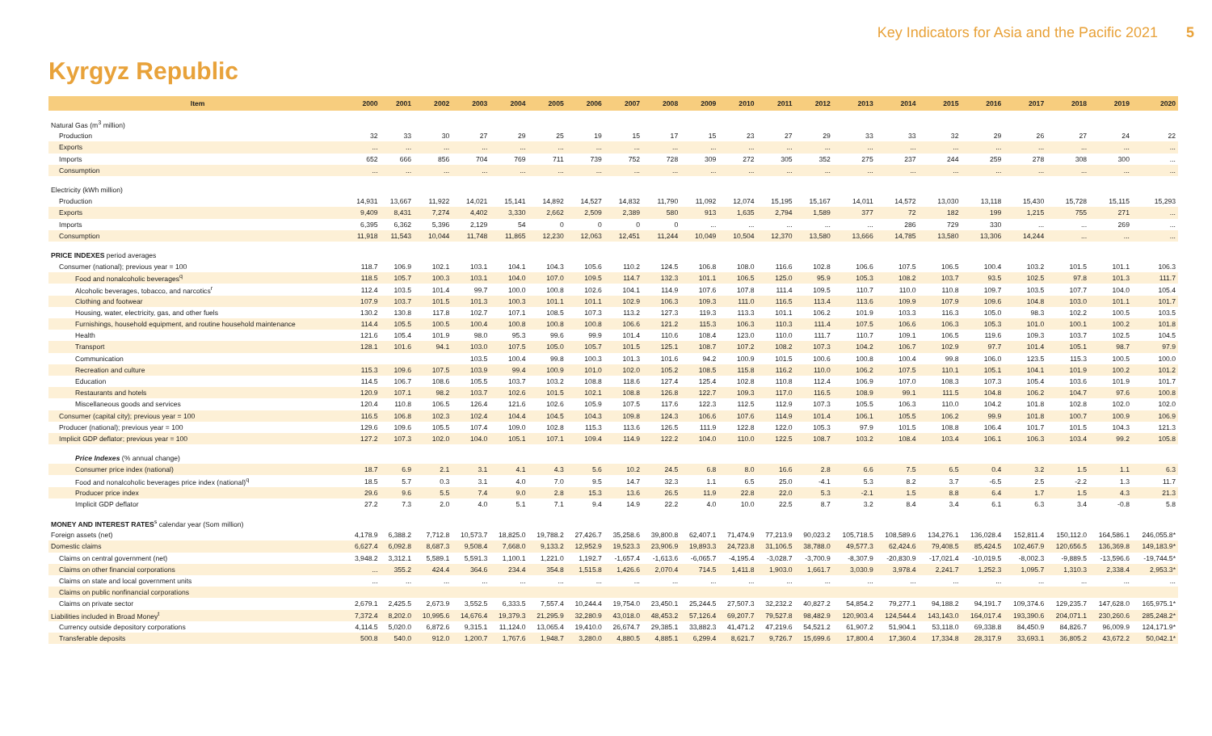Key Indicators for Asia and the Pacific 2021 5
Kyrgyz Republic
| Item | 2000 | 2001 | 2002 | 2003 | 2004 | 2005 | 2006 | 2007 | 2008 | 2009 | 2010 | 2011 | 2012 | 2013 | 2014 | 2015 | 2016 | 2017 | 2018 | 2019 | 2020 |
| --- | --- | --- | --- | --- | --- | --- | --- | --- | --- | --- | --- | --- | --- | --- | --- | --- | --- | --- | --- | --- | --- |
| Natural Gas (m<sup>3</sup> million) | | | | | | | | | | | | | | | | | | | | | |
| Production | 32 | 33 | 30 | 27 | 29 | 25 | 19 | 15 | 17 | 15 | 23 | 27 | 29 | 33 | 33 | 32 | 29 | 26 | 27 | 24 | 22 |
| Exports | ... | ... | ... | ... | ... | ... | ... | ... | ... | ... | ... | ... | ... | ... | ... | ... | ... | ... | ... | ... | ... |
| Imports | 652 | 666 | 856 | 704 | 769 | 711 | 739 | 752 | 728 | 309 | 272 | 305 | 352 | 275 | 237 | 244 | 259 | 278 | 308 | 300 | ... |
| Consumption | ... | ... | ... | ... | ... | ... | ... | ... | ... | ... | ... | ... | ... | ... | ... | ... | ... | ... | ... | ... | ... |
| Electricity (kWh million) | | | | | | | | | | | | | | | | | | | | | |
| Production | 14,931 | 13,667 | 11,922 | 14,021 | 15,141 | 14,892 | 14,527 | 14,832 | 11,790 | 11,092 | 12,074 | 15,195 | 15,167 | 14,011 | 14,572 | 13,030 | 13,118 | 15,430 | 15,728 | 15,115 | 15,293 |
| Exports | 9,409 | 8,431 | 7,274 | 4,402 | 3,330 | 2,662 | 2,509 | 2,389 | 580 | 913 | 1,635 | 2,794 | 1,589 | 377 | 72 | 182 | 199 | 1,215 | 755 | 271 | ... |
| Imports | 6,395 | 6,362 | 5,396 | 2,129 | 54 | 0 | 0 | 0 | 0 | ... | ... | ... | ... | ... | 286 | 729 | 330 | ... | ... | 269 | ... |
| Consumption | 11,918 | 11,543 | 10,044 | 11,748 | 11,865 | 12,230 | 12,063 | 12,451 | 11,244 | 10,049 | 10,504 | 12,370 | 13,580 | 13,666 | 14,785 | 13,580 | 13,306 | 14,244 | ... | ... | ... |
| PRICE INDEXES period averages | | | | | | | | | | | | | | | | | | | | | |
| Consumer (national); previous year = 100 | 118.7 | 106.9 | 102.1 | 103.1 | 104.1 | 104.3 | 105.6 | 110.2 | 124.5 | 106.8 | 108.0 | 116.6 | 102.8 | 106.6 | 107.5 | 106.5 | 100.4 | 103.2 | 101.5 | 101.1 | 106.3 |
| Food and nonalcoholic beverages<sup>q</sup> | 118.5 | 105.7 | 100.3 | 103.1 | 104.0 | 107.0 | 109.5 | 114.7 | 132.3 | 101.1 | 106.5 | 125.0 | 95.9 | 105.3 | 108.2 | 103.7 | 93.5 | 102.5 | 97.8 | 101.3 | 111.7 |
| Alcoholic beverages, tobacco, and narcotics<sup>r</sup> | 112.4 | 103.5 | 101.4 | 99.7 | 100.0 | 100.8 | 102.6 | 104.1 | 114.9 | 107.6 | 107.8 | 111.4 | 109.5 | 110.7 | 110.0 | 110.8 | 109.7 | 103.5 | 107.7 | 104.0 | 105.4 |
| Clothing and footwear | 107.9 | 103.7 | 101.5 | 101.3 | 100.3 | 101.1 | 101.1 | 102.9 | 106.3 | 109.3 | 111.0 | 116.5 | 113.4 | 113.6 | 109.9 | 107.9 | 109.6 | 104.8 | 103.0 | 101.1 | 101.7 |
| Housing, water, electricity, gas, and other fuels | 130.2 | 130.8 | 117.8 | 102.7 | 107.1 | 108.5 | 107.3 | 113.2 | 127.3 | 119.3 | 113.3 | 101.1 | 106.2 | 101.9 | 103.3 | 116.3 | 105.0 | 98.3 | 102.2 | 100.5 | 103.5 |
| Furnishings, household equipment, and routine household maintenance | 114.4 | 105.5 | 100.5 | 100.4 | 100.8 | 100.8 | 100.8 | 106.6 | 121.2 | 115.3 | 106.3 | 110.3 | 111.4 | 107.5 | 106.6 | 106.3 | 105.3 | 101.0 | 100.1 | 100.2 | 101.8 |
| Health | 121.6 | 105.4 | 101.9 | 98.0 | 95.3 | 99.6 | 99.9 | 101.4 | 110.6 | 108.4 | 123.0 | 110.0 | 111.7 | 110.7 | 109.1 | 106.5 | 119.6 | 109.3 | 103.7 | 102.5 | 104.5 |
| Transport | 128.1 | 101.6 | 94.1 | 103.0 | 107.5 | 105.0 | 105.7 | 101.5 | 125.1 | 108.7 | 107.2 | 108.2 | 107.3 | 104.2 | 106.7 | 102.9 | 97.7 | 101.4 | 105.1 | 98.7 | 97.9 |
| Communication | | | | 103.5 | 100.4 | 99.8 | 100.3 | 101.3 | 101.6 | 94.2 | 100.9 | 101.5 | 100.6 | 100.8 | 100.4 | 99.8 | 106.0 | 123.5 | 115.3 | 100.5 | 100.0 |
| Recreation and culture | 115.3 | 109.6 | 107.5 | 103.9 | 99.4 | 100.9 | 101.0 | 102.0 | 105.2 | 108.5 | 115.8 | 116.2 | 110.0 | 106.2 | 107.5 | 110.1 | 105.1 | 104.1 | 101.9 | 100.2 | 101.2 |
| Education | 114.5 | 106.7 | 108.6 | 105.5 | 103.7 | 103.2 | 108.8 | 118.6 | 127.4 | 125.4 | 102.8 | 110.8 | 112.4 | 106.9 | 107.0 | 108.3 | 107.3 | 105.4 | 103.6 | 101.9 | 101.7 |
| Restaurants and hotels | 120.9 | 107.1 | 98.2 | 103.7 | 102.6 | 101.5 | 102.1 | 108.8 | 126.8 | 122.7 | 109.3 | 117.0 | 116.5 | 108.9 | 99.1 | 111.5 | 104.8 | 106.2 | 104.7 | 97.6 | 100.8 |
| Miscellaneous goods and services | 120.4 | 110.8 | 106.5 | 126.4 | 121.6 | 102.6 | 105.9 | 107.5 | 117.6 | 122.3 | 112.5 | 112.9 | 107.3 | 105.5 | 106.3 | 110.0 | 104.2 | 101.8 | 102.8 | 102.0 | 102.0 |
| Consumer (capital city); previous year = 100 | 116.5 | 106.8 | 102.3 | 102.4 | 104.4 | 104.5 | 104.3 | 109.8 | 124.3 | 106.6 | 107.6 | 114.9 | 101.4 | 106.1 | 105.5 | 106.2 | 99.9 | 101.8 | 100.7 | 100.9 | 106.9 |
| Producer (national); previous year = 100 | 129.6 | 109.6 | 105.5 | 107.4 | 109.0 | 102.8 | 115.3 | 113.6 | 126.5 | 111.9 | 122.8 | 122.0 | 105.3 | 97.9 | 101.5 | 108.8 | 106.4 | 101.7 | 101.5 | 104.3 | 121.3 |
| Implicit GDP deflator; previous year = 100 | 127.2 | 107.3 | 102.0 | 104.0 | 105.1 | 107.1 | 109.4 | 114.9 | 122.2 | 104.0 | 110.0 | 122.5 | 108.7 | 103.2 | 108.4 | 103.4 | 106.1 | 106.3 | 103.4 | 99.2 | 105.8 |
| Price Indexes (% annual change) | | | | | | | | | | | | | | | | | | | | | |
| Consumer price index (national) | 18.7 | 6.9 | 2.1 | 3.1 | 4.1 | 4.3 | 5.6 | 10.2 | 24.5 | 6.8 | 8.0 | 16.6 | 2.8 | 6.6 | 7.5 | 6.5 | 0.4 | 3.2 | 1.5 | 1.1 | 6.3 |
| Food and nonalcoholic beverages price index (national)<sup>q</sup> | 18.5 | 5.7 | 0.3 | 3.1 | 4.0 | 7.0 | 9.5 | 14.7 | 32.3 | 1.1 | 6.5 | 25.0 | -4.1 | 5.3 | 8.2 | 3.7 | -6.5 | 2.5 | -2.2 | 1.3 | 11.7 |
| Producer price index | 29.6 | 9.6 | 5.5 | 7.4 | 9.0 | 2.8 | 15.3 | 13.6 | 26.5 | 11.9 | 22.8 | 22.0 | 5.3 | -2.1 | 1.5 | 8.8 | 6.4 | 1.7 | 1.5 | 4.3 | 21.3 |
| Implicit GDP deflator | 27.2 | 7.3 | 2.0 | 4.0 | 5.1 | 7.1 | 9.4 | 14.9 | 22.2 | 4.0 | 10.0 | 22.5 | 8.7 | 3.2 | 8.4 | 3.4 | 6.1 | 6.3 | 3.4 | -0.8 | 5.8 |
| MONEY AND INTEREST RATES<sup>s</sup> calendar year (Som million) | | | | | | | | | | | | | | | | | | | | | |
| Foreign assets (net) | 4,178.9 | 6,388.2 | 7,712.8 | 10,573.7 | 18,825.0 | 19,788.2 | 27,426.7 | 35,258.6 | 39,800.8 | 62,407.1 | 71,474.9 | 77,213.9 | 90,023.2 | 105,718.5 | 108,589.6 | 134,276.1 | 136,028.4 | 152,811.4 | 150,112.0 | 164,586.1 | 246,055.8* |
| Domestic claims | 6,627.4 | 6,092.8 | 8,687.3 | 9,508.4 | 7,668.0 | 9,133.2 | 12,952.9 | 19,523.3 | 23,906.9 | 19,893.3 | 24,723.8 | 31,106.5 | 38,788.0 | 49,577.3 | 62,424.6 | 79,408.5 | 85,424.5 | 102,467.9 | 120,656.5 | 136,369.8 | 149,183.9* |
| Claims on central government (net) | 3,948.2 | 3,312.1 | 5,589.1 | 5,591.3 | 1,100.1 | 1,221.0 | 1,192.7 | -1,657.4 | -1,613.6 | -6,065.7 | -4,195.4 | -3,028.7 | -3,700.9 | -8,307.9 | -20,830.9 | -17,021.4 | -10,019.5 | -8,002.3 | -9,889.5 | -13,596.6 | -19,744.5* |
| Claims on other financial corporations | ... | 355.2 | 424.4 | 364.6 | 234.4 | 354.8 | 1,515.8 | 1,426.6 | 2,070.4 | 714.5 | 1,411.8 | 1,903.0 | 1,661.7 | 3,030.9 | 3,978.4 | 2,241.7 | 1,252.3 | 1,095.7 | 1,310.3 | 2,338.4 | 2,953.3* |
| Claims on state and local government units | ... | ... | ... | ... | ... | ... | ... | ... | ... | ... | ... | ... | ... | ... | ... | ... | ... | ... | ... | ... | ... |
| Claims on public nonfinancial corporations | | | | | | | | | | | | | | | | | | | | | |
| Claims on private sector | 2,679.1 | 2,425.5 | 2,673.9 | 3,552.5 | 6,333.5 | 7,557.4 | 10,244.4 | 19,754.0 | 23,450.1 | 25,244.5 | 27,507.3 | 32,232.2 | 40,827.2 | 54,854.2 | 79,277.1 | 94,188.2 | 94,191.7 | 109,374.6 | 129,235.7 | 147,628.0 | 165,975.1* |
| Liabilities included in Broad Money<sup>t</sup> | 7,372.4 | 8,202.0 | 10,995.6 | 14,676.4 | 19,379.3 | 21,295.9 | 32,280.9 | 43,018.0 | 48,453.2 | 57,126.4 | 69,207.7 | 79,527.8 | 98,482.9 | 120,903.4 | 124,544.4 | 143,143.0 | 164,017.4 | 193,390.6 | 204,071.1 | 230,260.6 | 285,248.2* |
| Currency outside depository corporations | 4,114.5 | 5,020.0 | 6,872.6 | 9,315.1 | 11,124.0 | 13,065.4 | 19,410.0 | 26,674.7 | 29,385.1 | 33,882.3 | 41,471.2 | 47,219.6 | 54,521.2 | 61,907.2 | 51,904.1 | 53,118.0 | 69,338.8 | 84,450.9 | 84,826.7 | 96,009.9 | 124,171.9* |
| Transferable deposits | 500.8 | 540.0 | 912.0 | 1,200.7 | 1,767.6 | 1,948.7 | 3,280.0 | 4,880.5 | 4,885.1 | 6,299.4 | 8,621.7 | 9,726.7 | 15,699.6 | 17,800.4 | 17,360.4 | 17,334.8 | 28,317.9 | 33,693.1 | 36,805.2 | 43,672.2 | 50,042.1* |